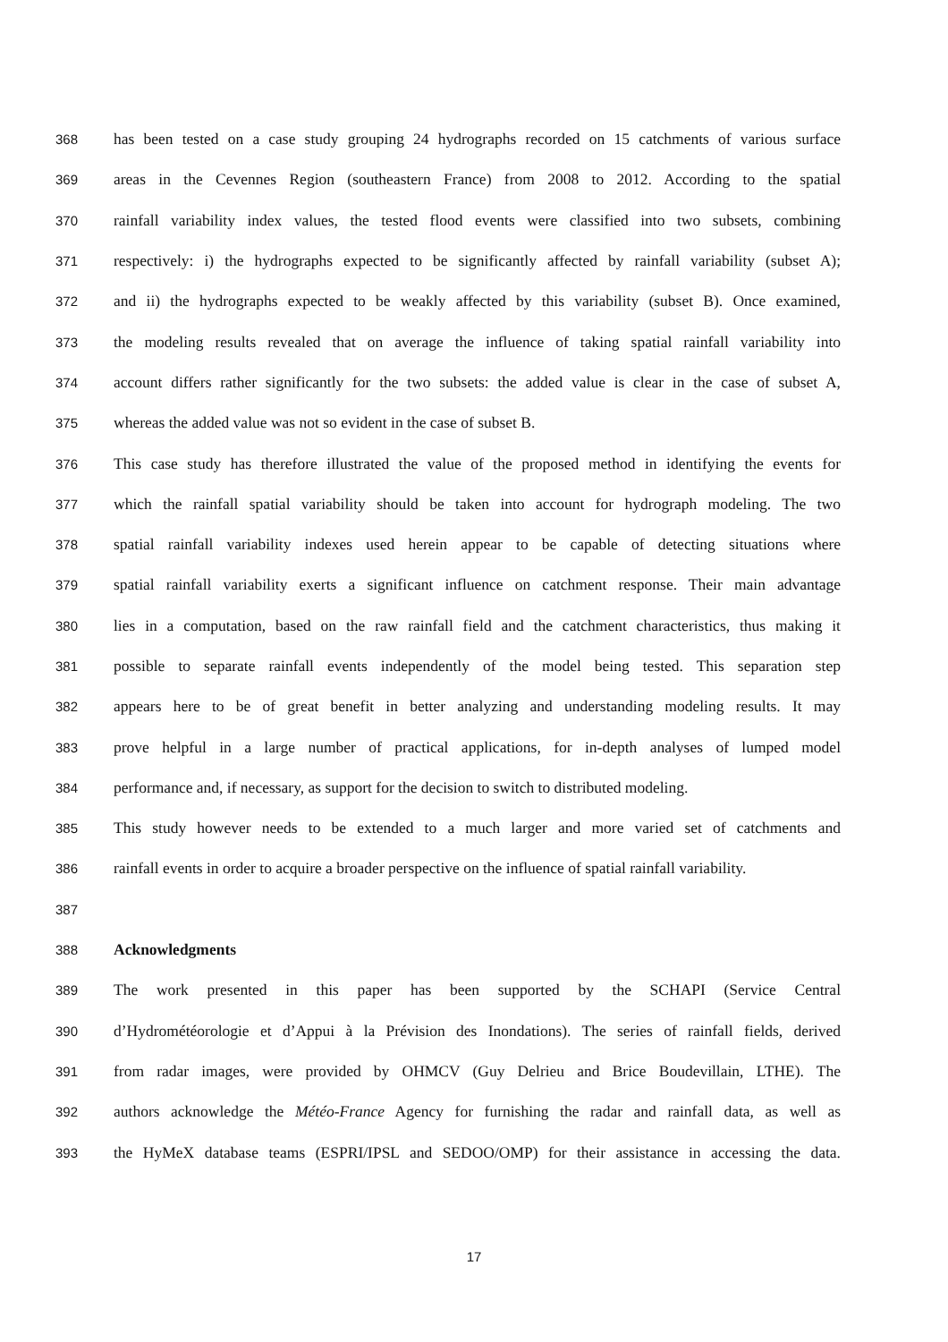368 has been tested on a case study grouping 24 hydrographs recorded on 15 catchments of various surface
369 areas in the Cevennes Region (southeastern France) from 2008 to 2012. According to the spatial
370 rainfall variability index values, the tested flood events were classified into two subsets, combining
371 respectively: i) the hydrographs expected to be significantly affected by rainfall variability (subset A);
372 and ii) the hydrographs expected to be weakly affected by this variability (subset B). Once examined,
373 the modeling results revealed that on average the influence of taking spatial rainfall variability into
374 account differs rather significantly for the two subsets: the added value is clear in the case of subset A,
375 whereas the added value was not so evident in the case of subset B.
376 This case study has therefore illustrated the value of the proposed method in identifying the events for
377 which the rainfall spatial variability should be taken into account for hydrograph modeling. The two
378 spatial rainfall variability indexes used herein appear to be capable of detecting situations where
379 spatial rainfall variability exerts a significant influence on catchment response. Their main advantage
380 lies in a computation, based on the raw rainfall field and the catchment characteristics, thus making it
381 possible to separate rainfall events independently of the model being tested. This separation step
382 appears here to be of great benefit in better analyzing and understanding modeling results. It may
383 prove helpful in a large number of practical applications, for in-depth analyses of lumped model
384 performance and, if necessary, as support for the decision to switch to distributed modeling.
385 This study however needs to be extended to a much larger and more varied set of catchments and
386 rainfall events in order to acquire a broader perspective on the influence of spatial rainfall variability.
387
388 Acknowledgments
389 The work presented in this paper has been supported by the SCHAPI (Service Central
390 d’Hydrométéorologie et d’Appui à la Prévision des Inondations). The series of rainfall fields, derived
391 from radar images, were provided by OHMCV (Guy Delrieu and Brice Boudevillain, LTHE). The
392 authors acknowledge the Météo-France Agency for furnishing the radar and rainfall data, as well as
393 the HyMeX database teams (ESPRI/IPSL and SEDOO/OMP) for their assistance in accessing the data.
17